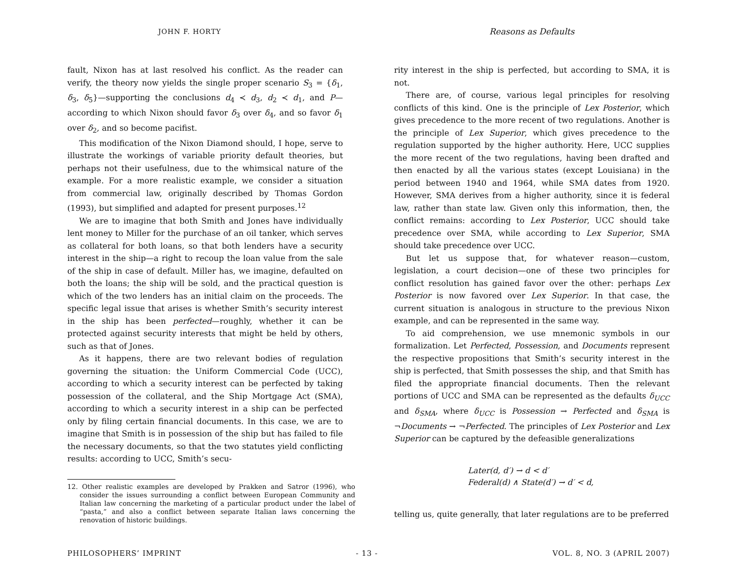JOHN F. HORTY
fault, Nixon has at last resolved his conflict. As the reader can verify, the theory now yields the single proper scenario S<sub>3</sub> = {δ<sub>1</sub>, δ<sub>3</sub>, δ<sub>5</sub>}—supporting the conclusions d<sub>4</sub> ≺ d<sub>3</sub>, d<sub>2</sub> ≺ d<sub>1</sub>, and P—according to which Nixon should favor δ<sub>3</sub> over δ<sub>4</sub>, and so favor δ<sub>1</sub> over δ<sub>2</sub>, and so become pacifist.
This modification of the Nixon Diamond should, I hope, serve to illustrate the workings of variable priority default theories, but perhaps not their usefulness, due to the whimsical nature of the example. For a more realistic example, we consider a situation from commercial law, originally described by Thomas Gordon (1993), but simplified and adapted for present purposes.<sup>12</sup>
We are to imagine that both Smith and Jones have individually lent money to Miller for the purchase of an oil tanker, which serves as collateral for both loans, so that both lenders have a security interest in the ship—a right to recoup the loan value from the sale of the ship in case of default. Miller has, we imagine, defaulted on both the loans; the ship will be sold, and the practical question is which of the two lenders has an initial claim on the proceeds. The specific legal issue that arises is whether Smith’s security interest in the ship has been perfected—roughly, whether it can be protected against security interests that might be held by others, such as that of Jones.
As it happens, there are two relevant bodies of regulation governing the situation: the Uniform Commercial Code (UCC), according to which a security interest can be perfected by taking possession of the collateral, and the Ship Mortgage Act (SMA), according to which a security interest in a ship can be perfected only by filing certain financial documents. In this case, we are to imagine that Smith is in possession of the ship but has failed to file the necessary documents, so that the two statutes yield conflicting results: according to UCC, Smith’s secu-
12. Other realistic examples are developed by Prakken and Satror (1996), who consider the issues surrounding a conflict between European Community and Italian law concerning the marketing of a particular product under the label of “pasta,” and also a conflict between separate Italian laws concerning the renovation of historic buildings.
Reasons as Defaults
rity interest in the ship is perfected, but according to SMA, it is not.
There are, of course, various legal principles for resolving conflicts of this kind. One is the principle of Lex Posterior, which gives precedence to the more recent of two regulations. Another is the principle of Lex Superior, which gives precedence to the regulation supported by the higher authority. Here, UCC supplies the more recent of the two regulations, having been drafted and then enacted by all the various states (except Louisiana) in the period between 1940 and 1964, while SMA dates from 1920. However, SMA derives from a higher authority, since it is federal law, rather than state law. Given only this information, then, the conflict remains: according to Lex Posterior, UCC should take precedence over SMA, while according to Lex Superior, SMA should take precedence over UCC.
But let us suppose that, for whatever reason—custom, legislation, a court decision—one of these two principles for conflict resolution has gained favor over the other: perhaps Lex Posterior is now favored over Lex Superior. In that case, the current situation is analogous in structure to the previous Nixon example, and can be represented in the same way.
To aid comprehension, we use mnemonic symbols in our formalization. Let Perfected, Possession, and Documents represent the respective propositions that Smith’s security interest in the ship is perfected, that Smith possesses the ship, and that Smith has filed the appropriate financial documents. Then the relevant portions of UCC and SMA can be represented as the defaults δ<sub>UCC</sub> and δ<sub>SMA</sub>, where δ<sub>UCC</sub> is Possession → Perfected and δ<sub>SMA</sub> is ¬Documents → ¬Perfected. The principles of Lex Posterior and Lex Superior can be captured by the defeasible generalizations
Later(d, d′) → d < d′
Federal(d) ∧ State(d′) → d′ < d,
telling us, quite generally, that later regulations are to be preferred
PHILOSOPHERS’ IMPRINT - 13 - VOL. 8, NO. 3 (APRIL 2007)